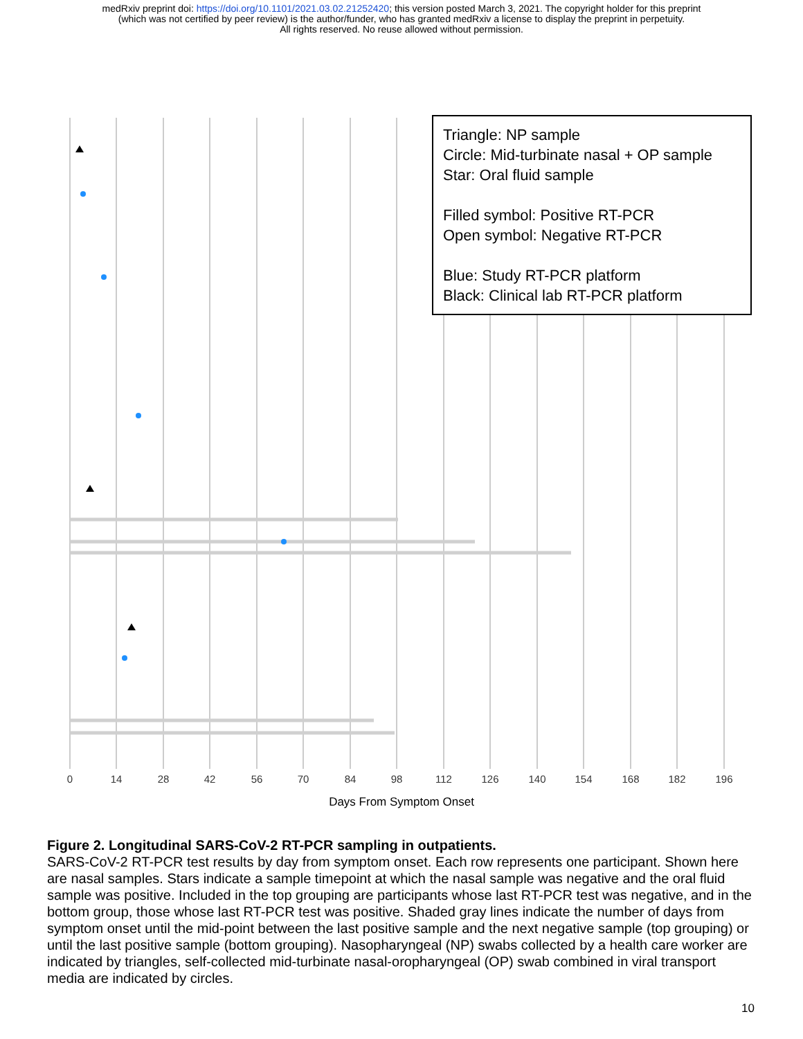medRxiv preprint doi: https://doi.org/10.1101/2021.03.02.21252420; this version posted March 3, 2021. The copyright holder for this preprint
(which was not certified by peer review) is the author/funder, who has granted medRxiv a license to display the preprint in perpetuity.
All rights reserved. No reuse allowed without permission.
0
14
28
42
56
70
84
98
112
126
140
154
168
182
196
Triangle: NP sample
Circle: Mid-turbinate nasal + OP sample
Star: Oral fluid sample
Filled symbol: Positive RT-PCR
Open symbol: Negative RT-PCR
Blue: Study RT-PCR platform
Black: Clinical lab RT-PCR platform
Days From Symptom Onset
Figure 2. Longitudinal SARS-CoV-2 RT-PCR sampling in outpatients.
SARS-CoV-2 RT-PCR test results by day from symptom onset. Each row represents one participant. Shown here are nasal samples. Stars indicate a sample timepoint at which the nasal sample was negative and the oral fluid sample was positive. Included in the top grouping are participants whose last RT-PCR test was negative, and in the bottom group, those whose last RT-PCR test was positive. Shaded gray lines indicate the number of days from symptom onset until the mid-point between the last positive sample and the next negative sample (top grouping) or until the last positive sample (bottom grouping). Nasopharyngeal (NP) swabs collected by a health care worker are indicated by triangles, self-collected mid-turbinate nasal-oropharyngeal (OP) swab combined in viral transport media are indicated by circles.
10